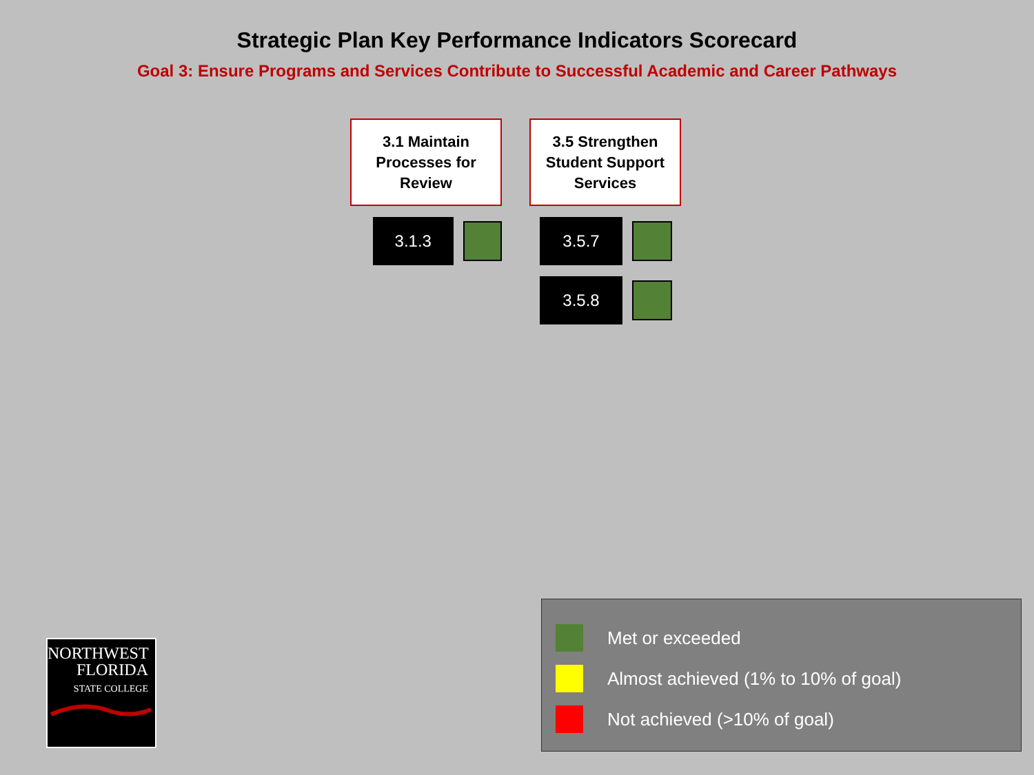Strategic Plan Key Performance Indicators Scorecard
Goal 3: Ensure Programs and Services Contribute to Successful Academic and Career Pathways
3.1 Maintain
Processes for
Review
3.1.3
3.5 Strengthen
Student Support
Services
3.5.7
3.5.8
Met or exceeded
Almost achieved (1% to 10% of goal)
Not achieved (>10% of goal)
NORTHWEST
FLORIDA
STATE COLLEGE